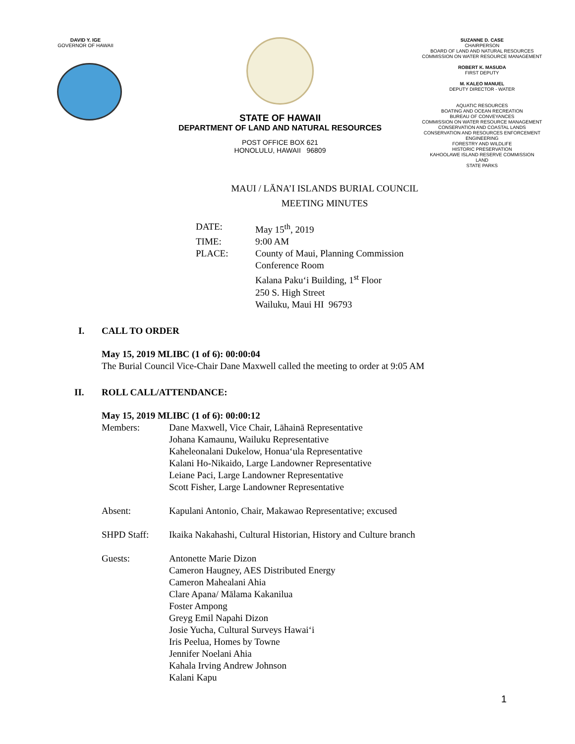DAVID Y. IGE
GOVERNOR OF HAWAII
STATE OF HAWAII
DEPARTMENT OF LAND AND NATURAL RESOURCES
POST OFFICE BOX 621
HONOLULU, HAWAII 96809
SUZANNE D. CASE
CHAIRPERSON
BOARD OF LAND AND NATURAL RESOURCES
COMMISSION ON WATER RESOURCE MANAGEMENT
ROBERT K. MASUDA
FIRST DEPUTY
M. KALEO MANUEL
DEPUTY DIRECTOR - WATER
AQUATIC RESOURCES
BOATING AND OCEAN RECREATION
BUREAU OF CONVEYANCES
COMMISSION ON WATER RESOURCE MANAGEMENT
CONSERVATION AND COASTAL LANDS
CONSERVATION AND RESOURCES ENFORCEMENT
ENGINEERING
FORESTRY AND WILDLIFE
HISTORIC PRESERVATION
KAHOOLAWE ISLAND RESERVE COMMISSION
LAND
STATE PARKS
MAUI / LĀNA’I ISLANDS BURIAL COUNCIL
MEETING MINUTES
DATE: May 15<sup>th</sup>, 2019
TIME: 9:00 AM
PLACE: County of Maui, Planning Commission
Conference Room
Kalana Paku‘i Building, 1<sup>st</sup> Floor
250 S. High Street
Wailuku, Maui HI 96793
I. CALL TO ORDER
May 15, 2019 MLIBC (1 of 6): 00:00:04
The Burial Council Vice-Chair Dane Maxwell called the meeting to order at 9:05 AM
II. ROLL CALL/ATTENDANCE:
May 15, 2019 MLIBC (1 of 6): 00:00:12
Members: Dane Maxwell, Vice Chair, Lāhainā Representative
Johana Kamaunu, Wailuku Representative
Kaheleonalani Dukelow, Honua‘ula Representative
Kalani Ho-Nikaido, Large Landowner Representative
Leiane Paci, Large Landowner Representative
Scott Fisher, Large Landowner Representative
Absent: Kapulani Antonio, Chair, Makawao Representative; excused
SHPD Staff: Ikaika Nakahashi, Cultural Historian, History and Culture branch
Guests: Antonette Marie Dizon
Cameron Haugney, AES Distributed Energy
Cameron Mahealani Ahia
Clare Apana/ Mālama Kakanilua
Foster Ampong
Greyg Emil Napahi Dizon
Josie Yucha, Cultural Surveys Hawai‘i
Iris Peelua, Homes by Towne
Jennifer Noelani Ahia
Kahala Irving Andrew Johnson
Kalani Kapu
1